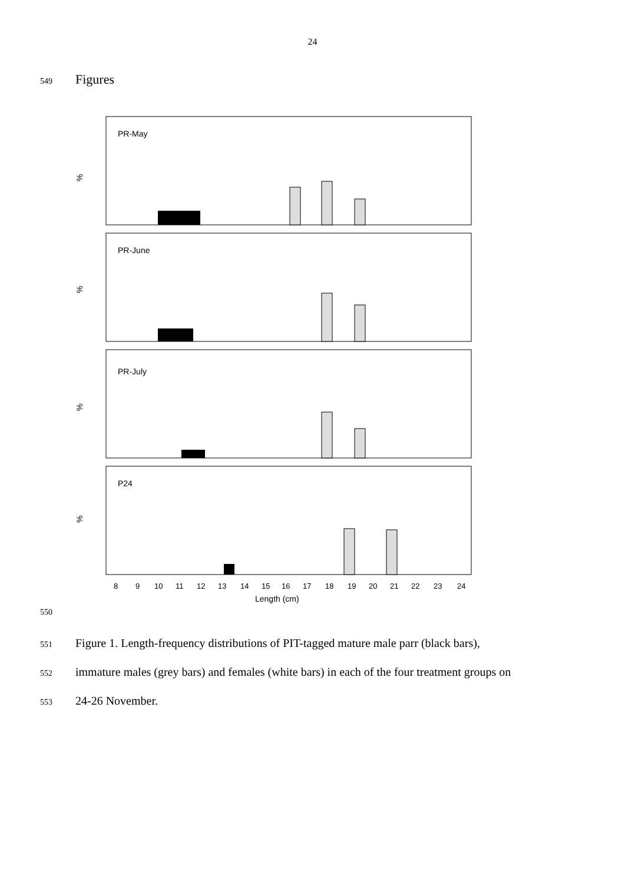24
549 Figures
PR-May
PR-June
PR-July
P24
%
%
%
%
8
9
10
11
12
13
14
15
16
17
18
19
20
21
22
23
24
Length (cm)
550
551 Figure 1. Length-frequency distributions of PIT-tagged mature male parr (black bars),
552 immature males (grey bars) and females (white bars) in each of the four treatment groups on
553 24-26 November.